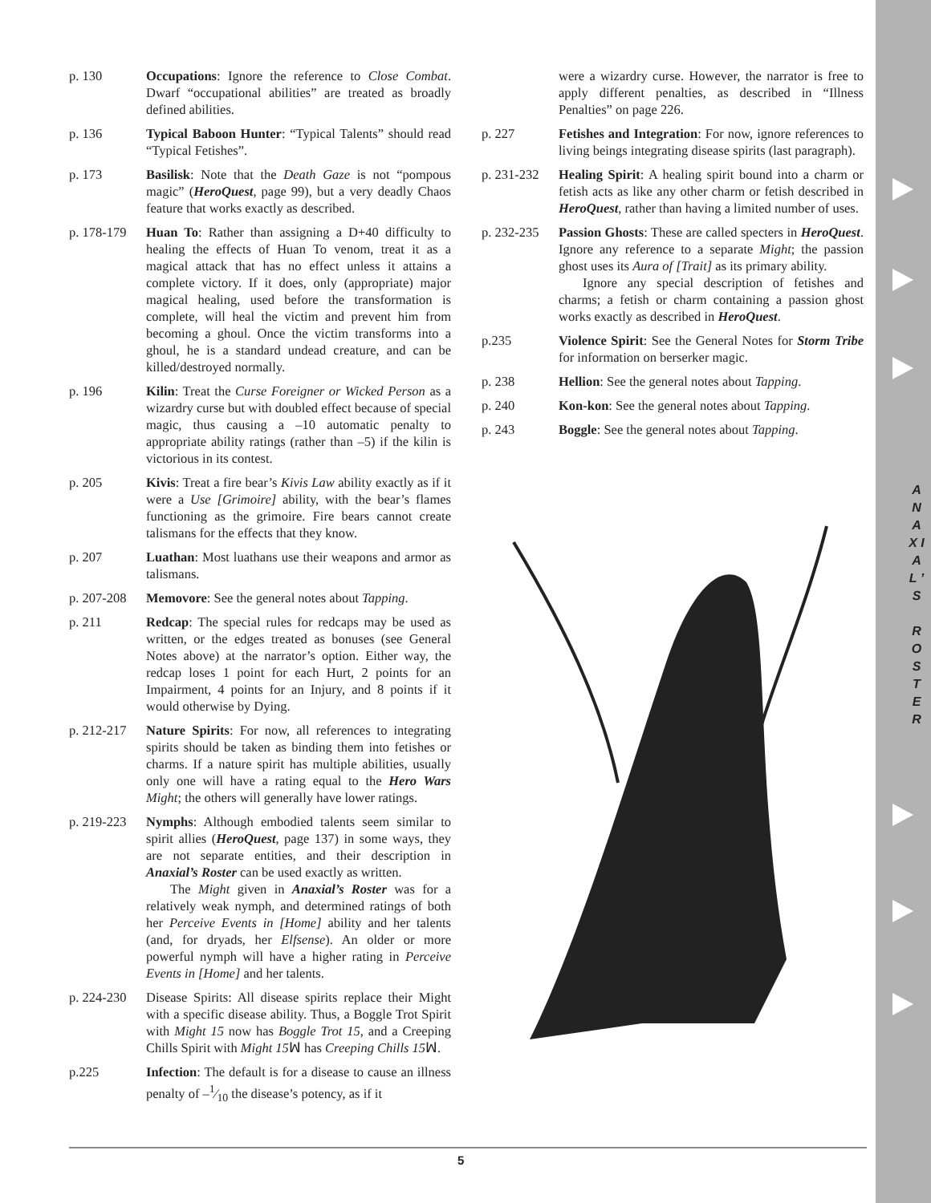A N A X I A L ’ S
R O S T E R
p. 130 Occupations: Ignore the reference to Close Combat. Dwarf “occupational abilities” are treated as broadly defined abilities.
p. 136 Typical Baboon Hunter: “Typical Talents” should read “Typical Fetishes”.
p. 173 Basilisk: Note that the Death Gaze is not “pompous magic” (HeroQuest, page 99), but a very deadly Chaos feature that works exactly as described.
p. 178-179
Huan To: Rather than assigning a D+40 difficulty to healing the effects of Huan To venom, treat it as a magical attack that has no effect unless it attains a complete victory. If it does, only (appropriate) major magical healing, used before the transformation is complete, will heal the victim and prevent him from becoming a ghoul. Once the victim transforms into a ghoul, he is a standard undead creature, and can be killed/destroyed normally.
p. 196 Kilin: Treat the Curse Foreigner or Wicked Person as a wizardry curse but with doubled effect because of special magic, thus causing a –10 automatic penalty to appropriate ability ratings (rather than –5) if the kilin is victorious in its contest.
p. 205 Kivis: Treat a fire bear’s Kivis Law ability exactly as if it were a Use [Grimoire] ability, with the bear’s flames functioning as the grimoire. Fire bears cannot create talismans for the effects that they know.
p. 207 Luathan: Most luathans use their weapons and armor as talismans.
p. 207-208
Memovore: See the general notes about Tapping.
p. 211 Redcap: The special rules for redcaps may be used as written, or the edges treated as bonuses (see General Notes above) at the narrator’s option. Either way, the redcap loses 1 point for each Hurt, 2 points for an Impairment, 4 points for an Injury, and 8 points if it would otherwise by Dying.
p. 212-217
Nature Spirits: For now, all references to integrating spirits should be taken as binding them into fetishes or charms. If a nature spirit has multiple abilities, usually only one will have a rating equal to the Hero Wars Might; the others will generally have lower ratings.
p. 219-223
Nymphs: Although embodied talents seem similar to spirit allies (HeroQuest, page 137) in some ways, they are not separate entities, and their description in Anaxial’s Roster can be used exactly as written.
The Might given in Anaxial’s Roster was for a relatively weak nymph, and determined ratings of both her Perceive Events in [Home] ability and her talents (and, for dryads, her Elfsense). An older or more powerful nymph will have a higher rating in Perceive Events in [Home] and her talents.
p. 224-230
Disease Spirits: All disease spirits replace their Might with a specific disease ability. Thus, a Boggle Trot Spirit with Might 15 now has Boggle Trot 15, and a Creeping Chills Spirit with Might 15ꟽ has Creeping Chills 15ꟽ.
p.225 Infection: The default is for a disease to cause an illness penalty of –1⁄10 the disease’s potency, as if it
were a wizardry curse. However, the narrator is free to apply different penalties, as described in “Illness Penalties” on page 226.
p. 227 Fetishes and Integration: For now, ignore references to living beings integrating disease spirits (last paragraph).
p. 231-232
Healing Spirit: A healing spirit bound into a charm or fetish acts as like any other charm or fetish described in HeroQuest, rather than having a limited number of uses.
p. 232-235
Passion Ghosts: These are called specters in HeroQuest. Ignore any reference to a separate Might; the passion ghost uses its Aura of [Trait] as its primary ability.
Ignore any special description of fetishes and charms; a fetish or charm containing a passion ghost works exactly as described in HeroQuest.
p.235 Violence Spirit: See the General Notes for Storm Tribe for information on berserker magic.
p. 238 Hellion: See the general notes about Tapping.
p. 240 Kon-kon: See the general notes about Tapping.
p. 243 Boggle: See the general notes about Tapping.
5